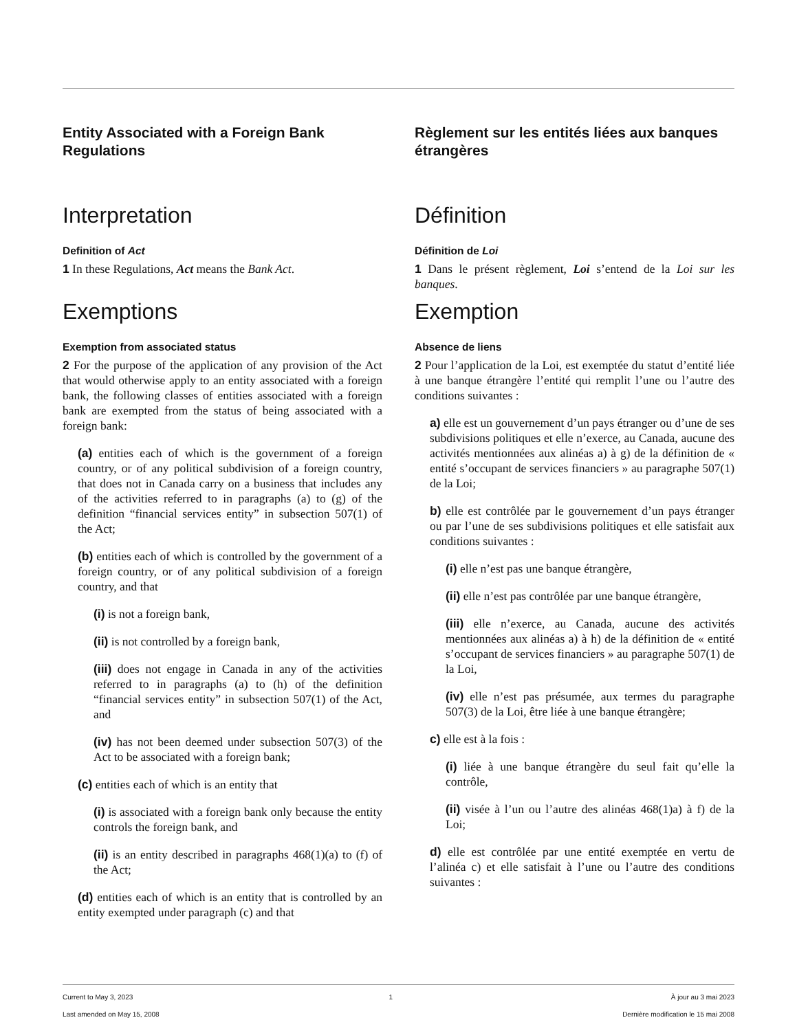Entity Associated with a Foreign Bank Regulations
Interpretation
Definition of Act
1 In these Regulations, Act means the Bank Act.
Exemptions
Exemption from associated status
2 For the purpose of the application of any provision of the Act that would otherwise apply to an entity associated with a foreign bank, the following classes of entities associated with a foreign bank are exempted from the status of being associated with a foreign bank:
(a) entities each of which is the government of a foreign country, or of any political subdivision of a foreign country, that does not in Canada carry on a business that includes any of the activities referred to in paragraphs (a) to (g) of the definition “financial services entity” in subsection 507(1) of the Act;
(b) entities each of which is controlled by the government of a foreign country, or of any political subdivision of a foreign country, and that
(i) is not a foreign bank,
(ii) is not controlled by a foreign bank,
(iii) does not engage in Canada in any of the activities referred to in paragraphs (a) to (h) of the definition “financial services entity” in subsection 507(1) of the Act, and
(iv) has not been deemed under subsection 507(3) of the Act to be associated with a foreign bank;
(c) entities each of which is an entity that
(i) is associated with a foreign bank only because the entity controls the foreign bank, and
(ii) is an entity described in paragraphs 468(1)(a) to (f) of the Act;
(d) entities each of which is an entity that is controlled by an entity exempted under paragraph (c) and that
Règlement sur les entités liées aux banques étrangères
Définition
Définition de Loi
1 Dans le présent règlement, Loi s’entend de la Loi sur les banques.
Exemption
Absence de liens
2 Pour l’application de la Loi, est exemptée du statut d’entité liée à une banque étrangère l’entité qui remplit l’une ou l’autre des conditions suivantes :
a) elle est un gouvernement d’un pays étranger ou d’une de ses subdivisions politiques et elle n’exerce, au Canada, aucune des activités mentionnées aux alinéas a) à g) de la définition de « entité s’occupant de services financiers » au paragraphe 507(1) de la Loi;
b) elle est contrôlée par le gouvernement d’un pays étranger ou par l’une de ses subdivisions politiques et elle satisfait aux conditions suivantes :
(i) elle n’est pas une banque étrangère,
(ii) elle n’est pas contrôlée par une banque étrangère,
(iii) elle n’exerce, au Canada, aucune des activités mentionnées aux alinéas a) à h) de la définition de « entité s’occupant de services financiers » au paragraphe 507(1) de la Loi,
(iv) elle n’est pas présumée, aux termes du paragraphe 507(3) de la Loi, être liée à une banque étrangère;
c) elle est à la fois :
(i) liée à une banque étrangère du seul fait qu’elle la contrôle,
(ii) visée à l’un ou l’autre des alinéas 468(1)a) à f) de la Loi;
d) elle est contrôlée par une entité exemptée en vertu de l’alinéa c) et elle satisfait à l’une ou l’autre des conditions suivantes :
Current to May 3, 2023
Last amended on May 15, 2008
1 À jour au 3 mai 2023
Dernière modification le 15 mai 2008